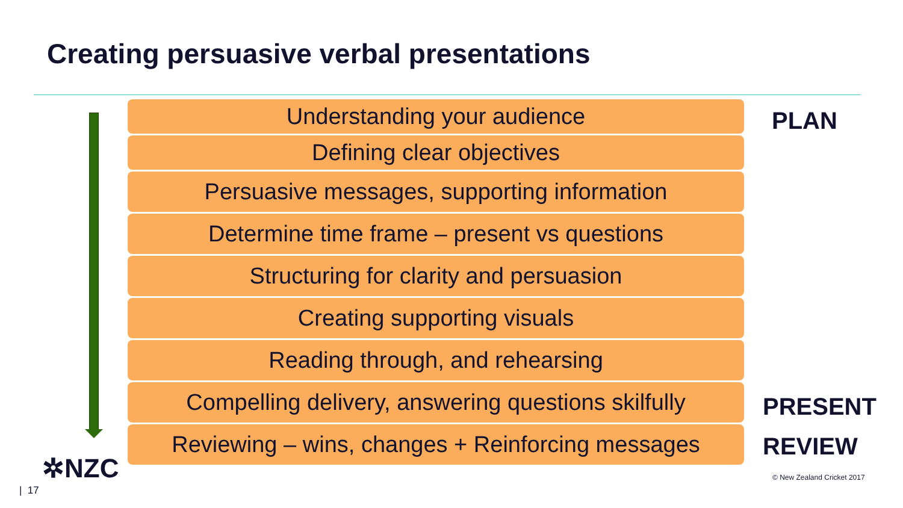Creating persuasive verbal presentations
Understanding your audience
Defining clear objectives
Persuasive messages, supporting information
Determine time frame – present vs questions
Structuring for clarity and persuasion
Creating supporting visuals
Reading through, and rehearsing
Compelling delivery, answering questions skilfully
Reviewing – wins, changes + Reinforcing messages
PLAN
PRESENT
REVIEW
✲NZC
| 17
© New Zealand Cricket 2017